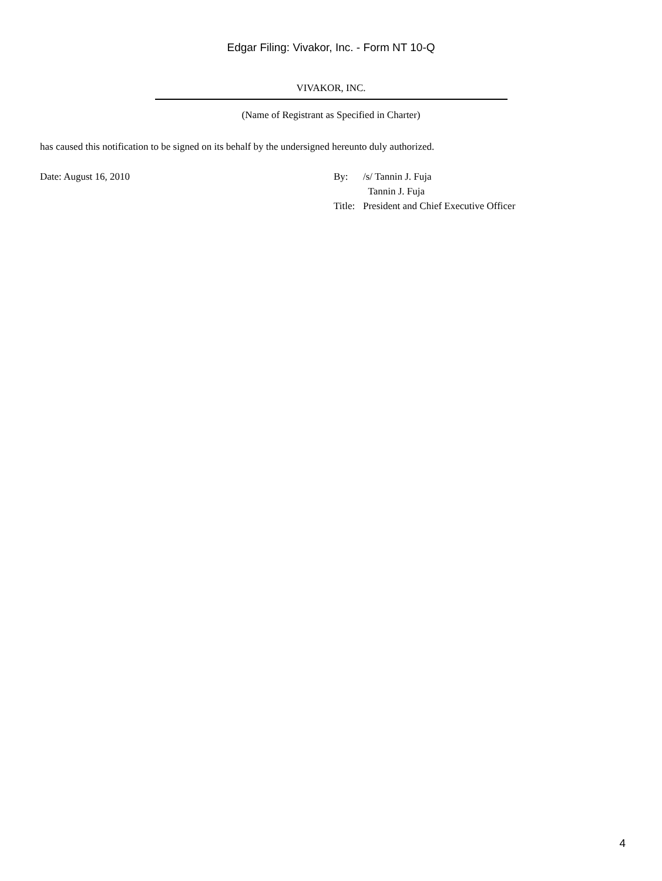Edgar Filing: Vivakor, Inc. - Form NT 10-Q
VIVAKOR, INC.
(Name of Registrant as Specified in Charter)
has caused this notification to be signed on its behalf by the undersigned hereunto duly authorized.
Date: August 16, 2010
| By: | /s/ Tannin J. Fuja |
| | Tannin J. Fuja |
| Title: | President and Chief Executive Officer |
4